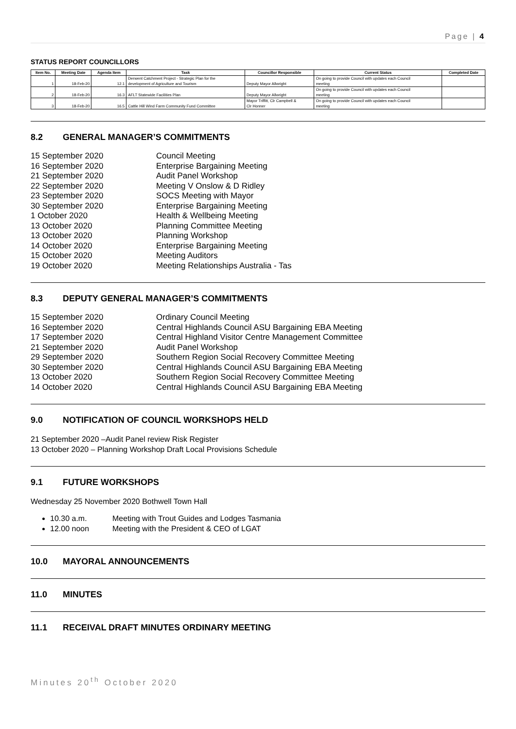Page | 4
STATUS REPORT COUNCILLORS
| Item No. | Meeting Date | Agenda Item | Task | Councillor Responsible | Current Status | Completed Date |
| --- | --- | --- | --- | --- | --- | --- |
| | | | Derwent Catchment Project - Strategic Plan for the | | On going to provide Council with updates each Council | |
| 1 | 18-Feb-20 | 12.1 | development of Agriculture and Tourism | Deputy Mayor Allwright | meeting | |
| | | | | | On going to provide Council with updates each Council | |
| 2 | 18-Feb-20 | 16.3 | AFLT Statewide Facilities Plan | Deputy Mayor Allwright | meeting | |
| | | | | Mayor Triffitt, Clr Campbell & | On going to provide Council with updates each Council | |
| 3 | 18-Feb-20 | 16.5 | Cattle Hill Wind Farm Community Fund Committee | Clr Honner | meeting | |
8.2 GENERAL MANAGER’S COMMITMENTS
15 September 2020 Council Meeting
16 September 2020 Enterprise Bargaining Meeting
21 September 2020 Audit Panel Workshop
22 September 2020 Meeting V Onslow & D Ridley
23 September 2020 SOCS Meeting with Mayor
30 September 2020 Enterprise Bargaining Meeting
1 October 2020 Health & Wellbeing Meeting
13 October 2020 Planning Committee Meeting
13 October 2020 Planning Workshop
14 October 2020 Enterprise Bargaining Meeting
15 October 2020 Meeting Auditors
19 October 2020 Meeting Relationships Australia - Tas
8.3 DEPUTY GENERAL MANAGER’S COMMITMENTS
15 September 2020 Ordinary Council Meeting
16 September 2020 Central Highlands Council ASU Bargaining EBA Meeting
17 September 2020 Central Highland Visitor Centre Management Committee
21 September 2020 Audit Panel Workshop
29 September 2020 Southern Region Social Recovery Committee Meeting
30 September 2020 Central Highlands Council ASU Bargaining EBA Meeting
13 October 2020 Southern Region Social Recovery Committee Meeting
14 October 2020 Central Highlands Council ASU Bargaining EBA Meeting
9.0 NOTIFICATION OF COUNCIL WORKSHOPS HELD
21 September 2020 –Audit Panel review Risk Register
13 October 2020 – Planning Workshop Draft Local Provisions Schedule
9.1 FUTURE WORKSHOPS
Wednesday 25 November 2020 Bothwell Town Hall
10.30 a.m. Meeting with Trout Guides and Lodges Tasmania
12.00 noon Meeting with the President & CEO of LGAT
10.0 MAYORAL ANNOUNCEMENTS
11.0 MINUTES
11.1 RECEIVAL DRAFT MINUTES ORDINARY MEETING
Minutes 20<sup>th</sup> October 2020